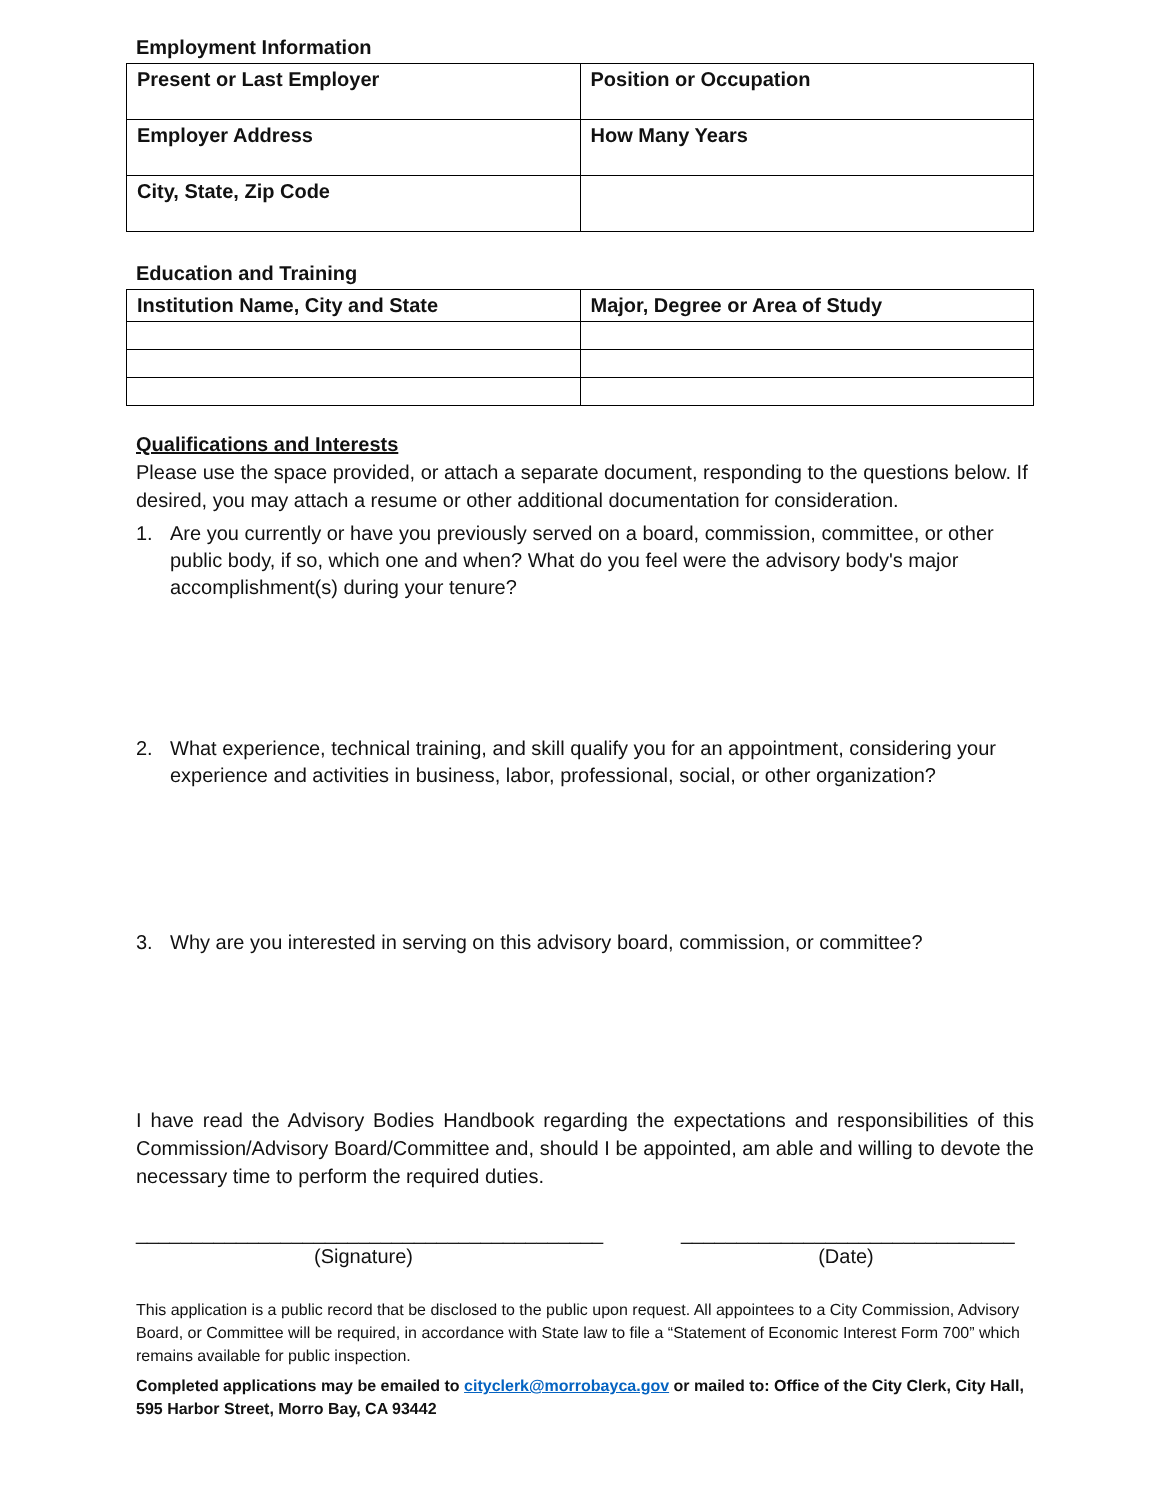Employment Information
| Present or Last Employer | Position or Occupation |
| Employer Address | How Many Years |
| City, State, Zip Code | |
Education and Training
| Institution Name, City and State | Major, Degree or Area of Study |
Qualifications and Interests
Please use the space provided, or attach a separate document, responding to the questions below. If desired, you may attach a resume or other additional documentation for consideration.
1. Are you currently or have you previously served on a board, commission, committee, or other public body, if so, which one and when? What do you feel were the advisory body's major accomplishment(s) during your tenure?
2. What experience, technical training, and skill qualify you for an appointment, considering your experience and activities in business, labor, professional, social, or other organization?
3. Why are you interested in serving on this advisory board, commission, or committee?
I have read the Advisory Bodies Handbook regarding the expectations and responsibilities of this Commission/Advisory Board/Committee and, should I be appointed, am able and willing to devote the necessary time to perform the required duties.
__________________________________________
(Signature)
______________________________
(Date)
This application is a public record that be disclosed to the public upon request. All appointees to a City Commission, Advisory Board, or Committee will be required, in accordance with State law to file a “Statement of Economic Interest Form 700” which remains available for public inspection.
Completed applications may be emailed to cityclerk@morrobayca.gov or mailed to: Office of the City Clerk, City Hall, 595 Harbor Street, Morro Bay, CA 93442